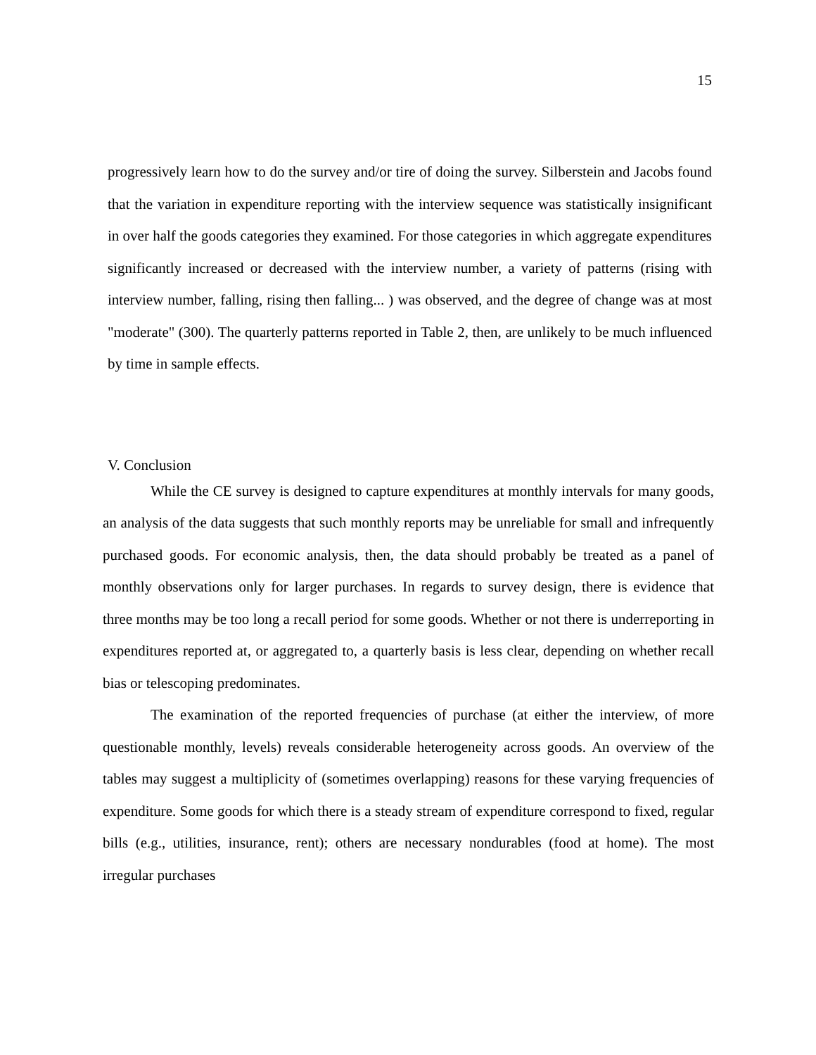15
progressively learn how to do the survey and/or tire of doing the survey. Silberstein and Jacobs found that the variation in expenditure reporting with the interview sequence was statistically insignificant in over half the goods categories they examined. For those categories in which aggregate expenditures significantly increased or decreased with the interview number, a variety of patterns (rising with interview number, falling, rising then falling... ) was observed, and the degree of change was at most "moderate" (300). The quarterly patterns reported in Table 2, then, are unlikely to be much influenced by time in sample effects.
V. Conclusion
While the CE survey is designed to capture expenditures at monthly intervals for many goods, an analysis of the data suggests that such monthly reports may be unreliable for small and infrequently purchased goods. For economic analysis, then, the data should probably be treated as a panel of monthly observations only for larger purchases. In regards to survey design, there is evidence that three months may be too long a recall period for some goods. Whether or not there is underreporting in expenditures reported at, or aggregated to, a quarterly basis is less clear, depending on whether recall bias or telescoping predominates.
The examination of the reported frequencies of purchase (at either the interview, of more questionable monthly, levels) reveals considerable heterogeneity across goods. An overview of the tables may suggest a multiplicity of (sometimes overlapping) reasons for these varying frequencies of expenditure. Some goods for which there is a steady stream of expenditure correspond to fixed, regular bills (e.g., utilities, insurance, rent); others are necessary nondurables (food at home). The most irregular purchases